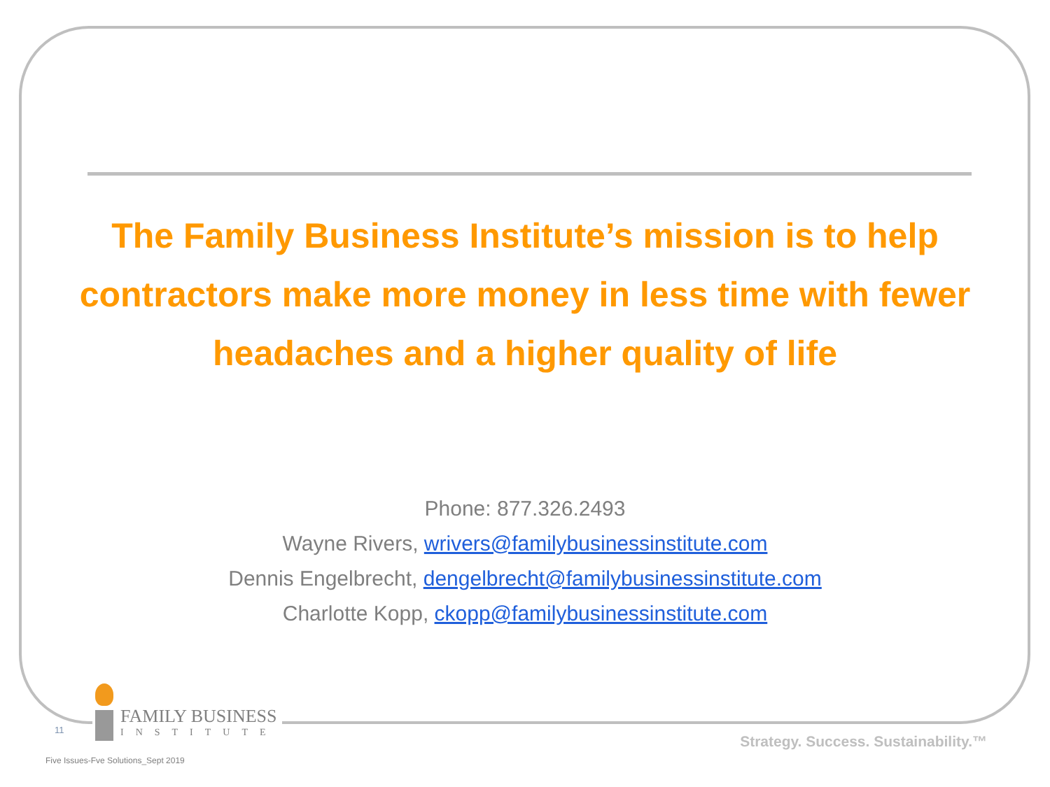The Family Business Institute’s mission is to help contractors make more money in less time with fewer headaches and a higher quality of life
Phone: 877.326.2493
Wayne Rivers, wrivers@familybusinessinstitute.com
Dennis Engelbrecht, dengelbrecht@familybusinessinstitute.com
Charlotte Kopp, ckopp@familybusinessinstitute.com
11
FAMILY BUSINESS
INSTITUTE
Strategy. Success. Sustainability.™
Five Issues-Fve Solutions_Sept 2019